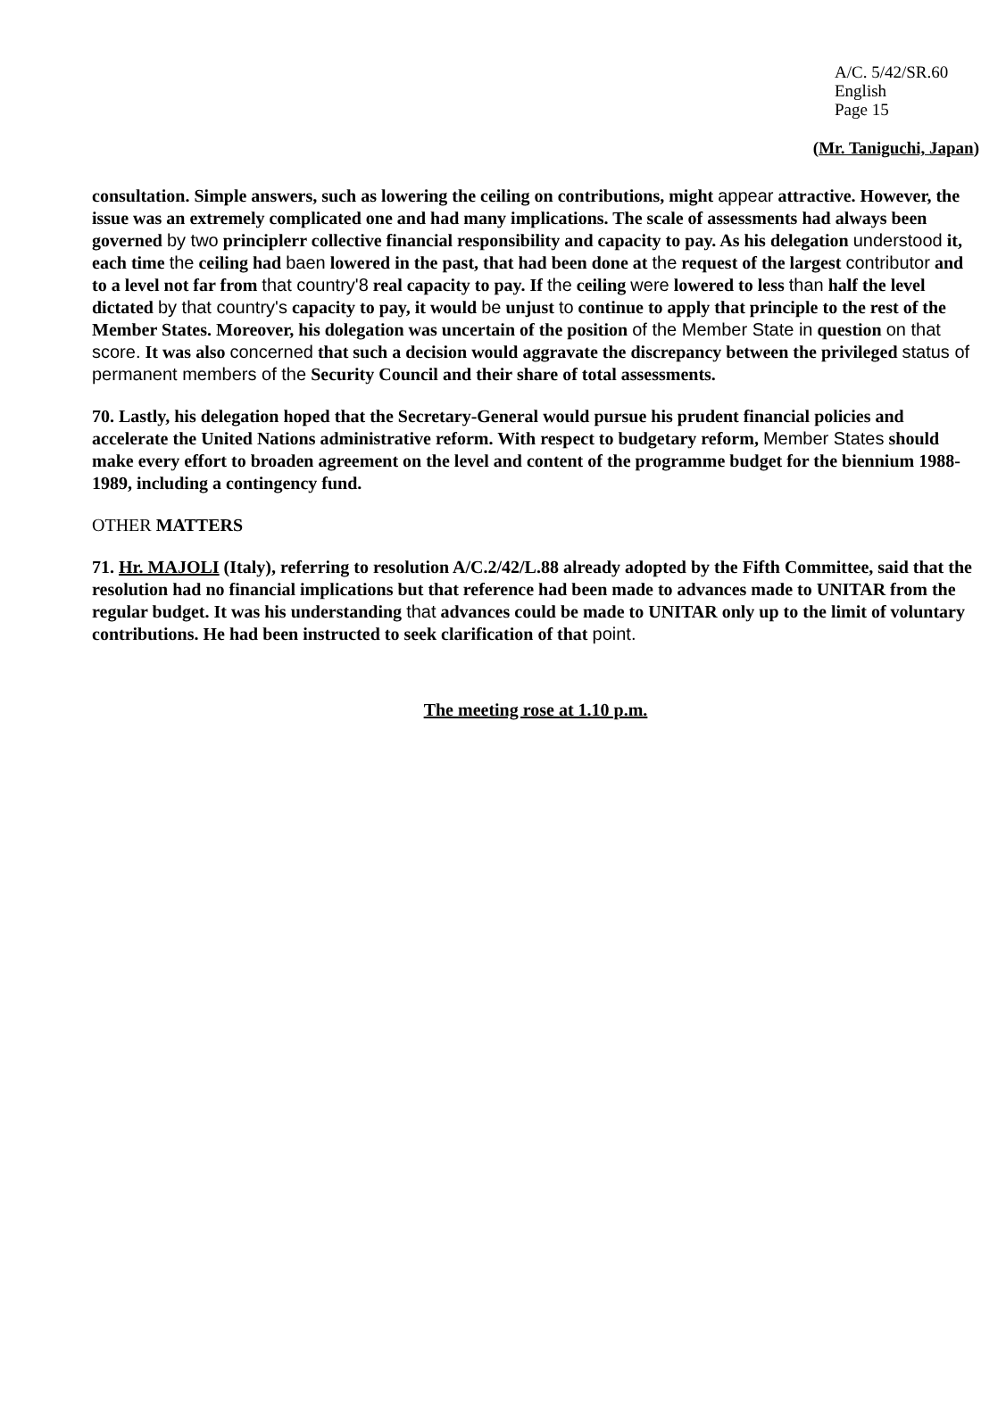A/C. 5/42/SR.60
English
Page 15
(Mr. Taniguchi, Japan)
consultation. Simple answers, such as lowering the ceiling on contributions, might appear attractive. However, the issue was an extremely complicated one and had many implications. The scale of assessments had always been governed by two principlerr collective financial responsibility and capacity to pay. As his delegation understood it, each time the ceiling had baen lowered in the past, that had been done at the request of the largest contributor and to a level not far from that country'8 real capacity to pay. If the ceiling were lowered to less than half the level dictated by that country's capacity to pay, it would be unjust to continue to apply that principle to the rest of the Member States. Moreover, his dolegation was uncertain of the position of the Member State in question on that score. It was also concerned that such a decision would aggravate the discrepancy between the privileged status of permanent members of the Security Council and their share of total assessments.
70. Lastly, his delegation hoped that the Secretary-General would pursue his prudent financial policies and accelerate the United Nations administrative reform. With respect to budgetary reform, Member States should make every effort to broaden agreement on the level and content of the programme budget for the biennium 1988-1989, including a contingency fund.
OTHER MATTERS
71. Hr. MAJOLI (Italy), referring to resolution A/C.2/42/L.88 already adopted by the Fifth Committee, said that the resolution had no financial implications but that reference had been made to advances made to UNITAR from the regular budget. It was his understanding that advances could be made to UNITAR only up to the limit of voluntary contributions. He had been instructed to seek clarification of that point.
The meeting rose at 1.10 p.m.